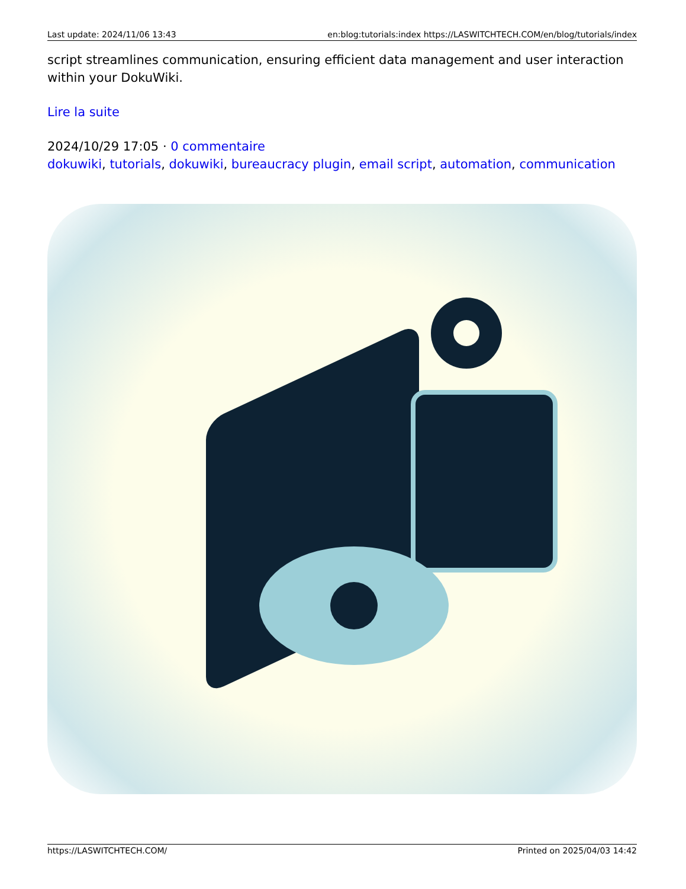Last update: 2024/11/06 13:43 en:blog:tutorials:index https://LASWITCHTECH.COM/en/blog/tutorials/index
script streamlines communication, ensuring efficient data management and user interaction within your DokuWiki.
Lire la suite
2024/10/29 17:05 · 0 commentaire
dokuwiki, tutorials, dokuwiki, bureaucracy plugin, email script, automation, communication
https://LASWITCHTECH.COM/ Printed on 2025/04/03 14:42